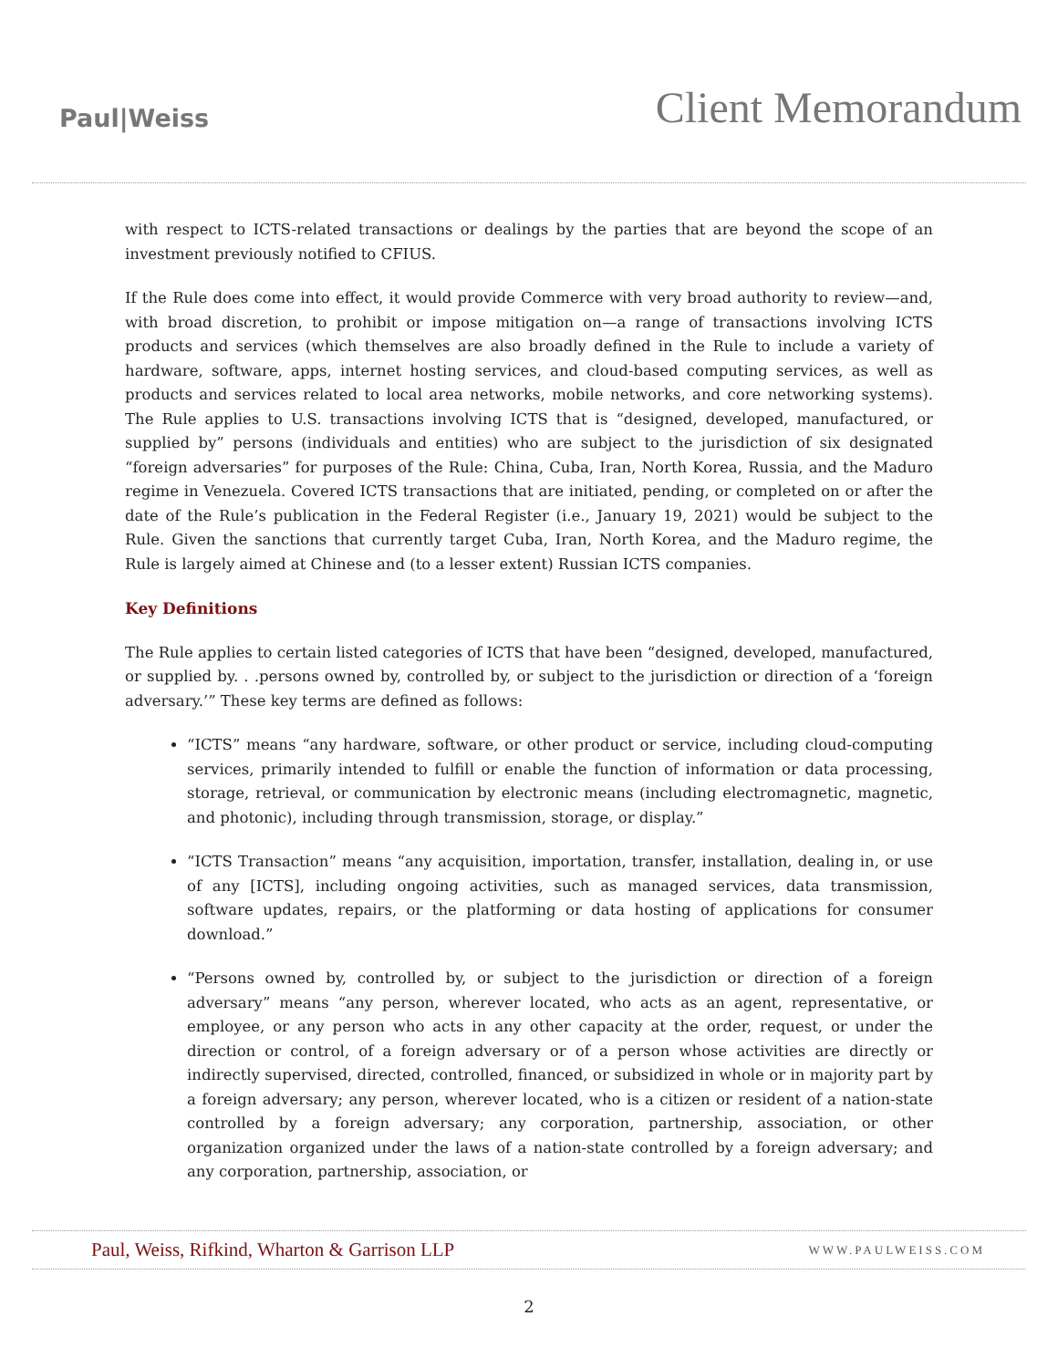Paul|Weiss
Client Memorandum
with respect to ICTS-related transactions or dealings by the parties that are beyond the scope of an investment previously notified to CFIUS.
If the Rule does come into effect, it would provide Commerce with very broad authority to review—and, with broad discretion, to prohibit or impose mitigation on—a range of transactions involving ICTS products and services (which themselves are also broadly defined in the Rule to include a variety of hardware, software, apps, internet hosting services, and cloud-based computing services, as well as products and services related to local area networks, mobile networks, and core networking systems). The Rule applies to U.S. transactions involving ICTS that is “designed, developed, manufactured, or supplied by” persons (individuals and entities) who are subject to the jurisdiction of six designated “foreign adversaries” for purposes of the Rule: China, Cuba, Iran, North Korea, Russia, and the Maduro regime in Venezuela. Covered ICTS transactions that are initiated, pending, or completed on or after the date of the Rule’s publication in the Federal Register (i.e., January 19, 2021) would be subject to the Rule. Given the sanctions that currently target Cuba, Iran, North Korea, and the Maduro regime, the Rule is largely aimed at Chinese and (to a lesser extent) Russian ICTS companies.
Key Definitions
The Rule applies to certain listed categories of ICTS that have been “designed, developed, manufactured, or supplied by. . .persons owned by, controlled by, or subject to the jurisdiction or direction of a ‘foreign adversary.’” These key terms are defined as follows:
“ICTS” means “any hardware, software, or other product or service, including cloud-computing services, primarily intended to fulfill or enable the function of information or data processing, storage, retrieval, or communication by electronic means (including electromagnetic, magnetic, and photonic), including through transmission, storage, or display.”
“ICTS Transaction” means “any acquisition, importation, transfer, installation, dealing in, or use of any [ICTS], including ongoing activities, such as managed services, data transmission, software updates, repairs, or the platforming or data hosting of applications for consumer download.”
“Persons owned by, controlled by, or subject to the jurisdiction or direction of a foreign adversary” means “any person, wherever located, who acts as an agent, representative, or employee, or any person who acts in any other capacity at the order, request, or under the direction or control, of a foreign adversary or of a person whose activities are directly or indirectly supervised, directed, controlled, financed, or subsidized in whole or in majority part by a foreign adversary; any person, wherever located, who is a citizen or resident of a nation-state controlled by a foreign adversary; any corporation, partnership, association, or other organization organized under the laws of a nation-state controlled by a foreign adversary; and any corporation, partnership, association, or
Paul, Weiss, Rifkind, Wharton & Garrison LLP
WWW.PAULWEISS.COM
2